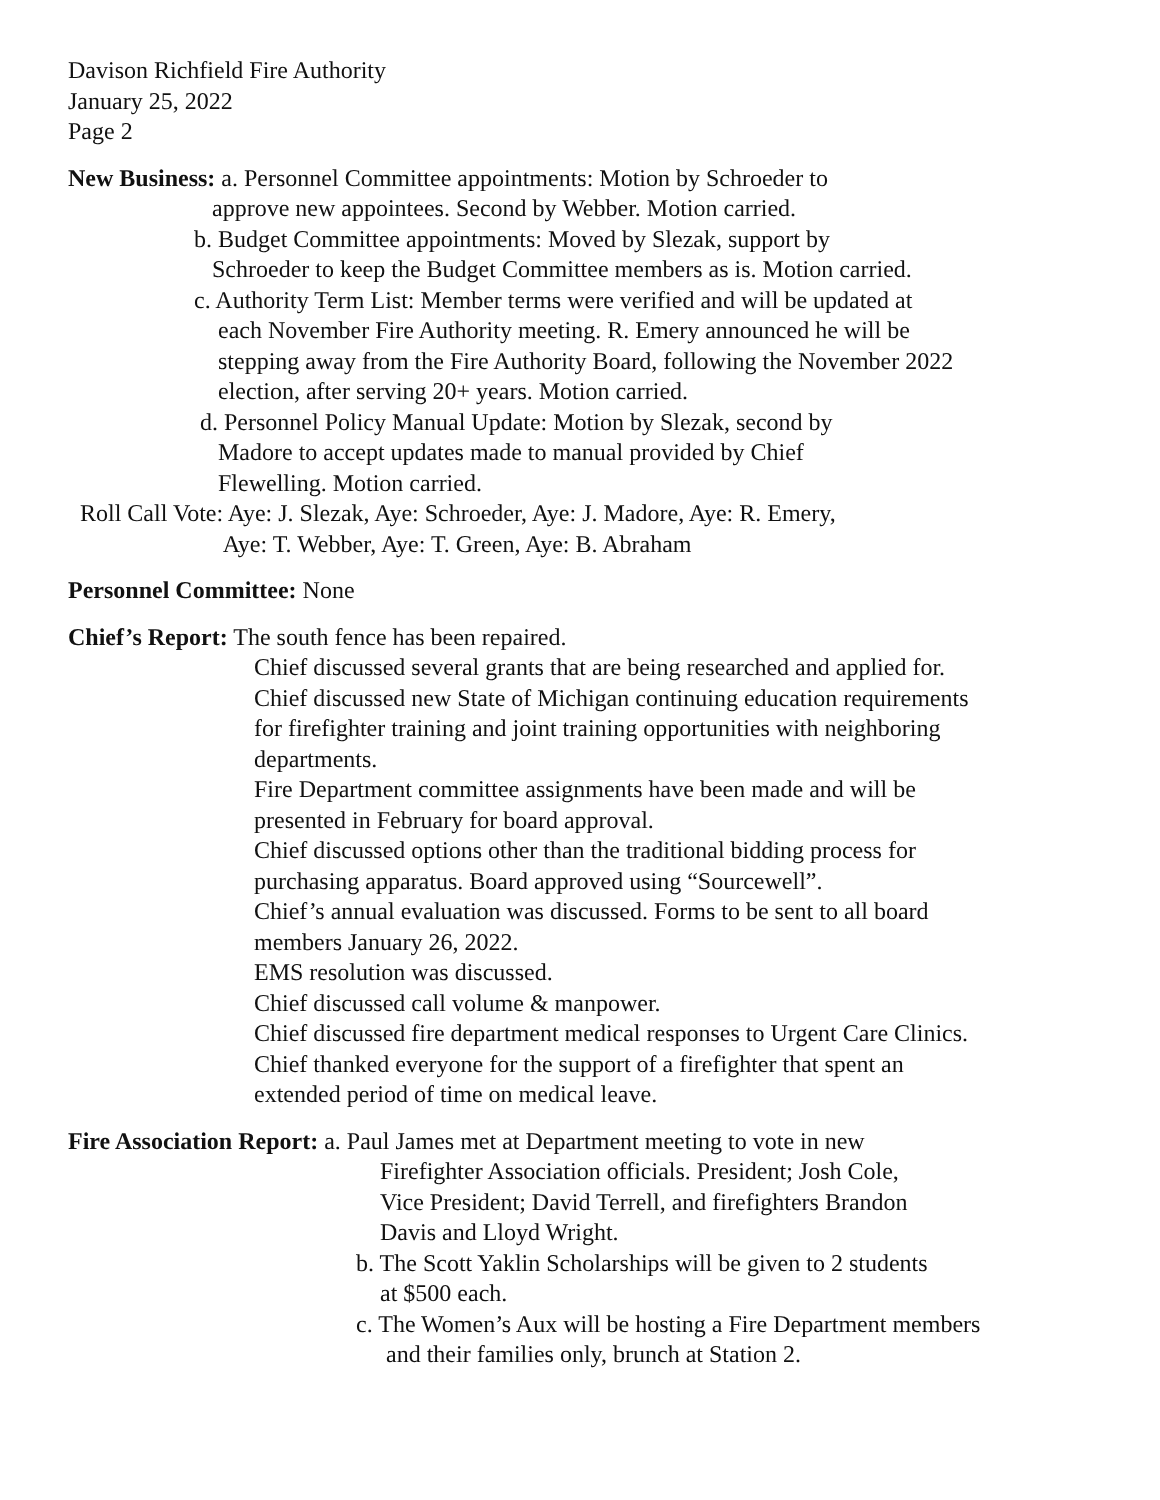Davison Richfield Fire Authority
January 25, 2022
Page 2
New Business: a. Personnel Committee appointments: Motion by Schroeder to
approve new appointees. Second by Webber. Motion carried.
b. Budget Committee appointments: Moved by Slezak, support by
Schroeder to keep the Budget Committee members as is. Motion carried.
c. Authority Term List: Member terms were verified and will be updated at
each November Fire Authority meeting. R. Emery announced he will be
stepping away from the Fire Authority Board, following the November 2022
election, after serving 20+ years. Motion carried.
d. Personnel Policy Manual Update: Motion by Slezak, second by
Madore to accept updates made to manual provided by Chief
Flewelling. Motion carried.
Roll Call Vote: Aye: J. Slezak, Aye: Schroeder, Aye: J. Madore, Aye: R. Emery,
Aye: T. Webber, Aye: T. Green, Aye: B. Abraham
Personnel Committee: None
Chief’s Report: The south fence has been repaired.
Chief discussed several grants that are being researched and applied for.
Chief discussed new State of Michigan continuing education requirements
for firefighter training and joint training opportunities with neighboring
departments.
Fire Department committee assignments have been made and will be
presented in February for board approval.
Chief discussed options other than the traditional bidding process for
purchasing apparatus. Board approved using “Sourcewell”.
Chief’s annual evaluation was discussed. Forms to be sent to all board
members January 26, 2022.
EMS resolution was discussed.
Chief discussed call volume & manpower.
Chief discussed fire department medical responses to Urgent Care Clinics.
Chief thanked everyone for the support of a firefighter that spent an
extended period of time on medical leave.
Fire Association Report: a. Paul James met at Department meeting to vote in new
Firefighter Association officials. President; Josh Cole,
Vice President; David Terrell, and firefighters Brandon
Davis and Lloyd Wright.
b. The Scott Yaklin Scholarships will be given to 2 students
at $500 each.
c. The Women’s Aux will be hosting a Fire Department members
and their families only, brunch at Station 2.